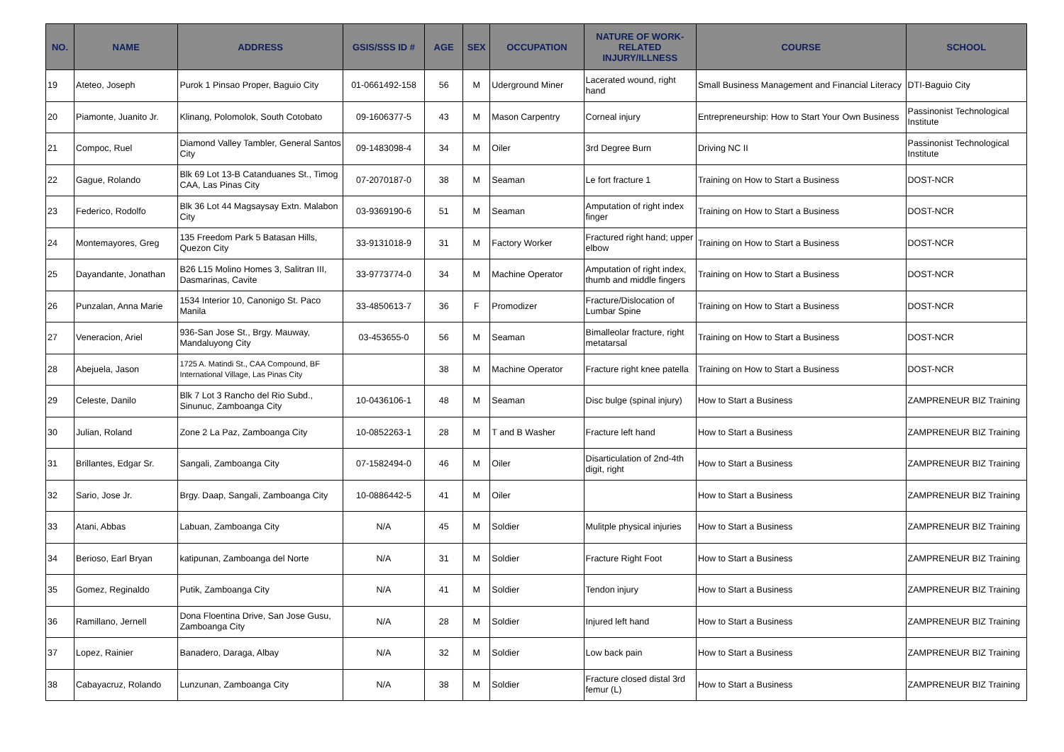| NO. | NAME | ADDRESS | GSIS/SSS ID # | AGE | SEX | OCCUPATION | NATURE OF WORK-RELATED INJURY/ILLNESS | COURSE | SCHOOL |
| --- | --- | --- | --- | --- | --- | --- | --- | --- | --- |
| 19 | Ateteo, Joseph | Purok 1 Pinsao Proper, Baguio City | 01-0661492-158 | 56 | M | Uderground Miner | Lacerated wound, right hand | Small Business Management and Financial Literacy | DTI-Baguio City |
| 20 | Piamonte, Juanito Jr. | Klinang, Polomolok, South Cotobato | 09-1606377-5 | 43 | M | Mason Carpentry | Corneal injury | Entrepreneurship: How to Start Your Own Business | Passinonist Technological Institute |
| 21 | Compoc, Ruel | Diamond Valley Tambler, General Santos City | 09-1483098-4 | 34 | M | Oiler | 3rd Degree Burn | Driving NC II | Passinonist Technological Institute |
| 22 | Gague, Rolando | Blk 69 Lot 13-B Catanduanes St., Timog CAA, Las Pinas City | 07-2070187-0 | 38 | M | Seaman | Le fort fracture 1 | Training on How to Start a Business | DOST-NCR |
| 23 | Federico, Rodolfo | Blk 36 Lot 44 Magsaysay Extn. Malabon City | 03-9369190-6 | 51 | M | Seaman | Amputation of right index finger | Training on How to Start a Business | DOST-NCR |
| 24 | Montemayores, Greg | 135 Freedom Park 5 Batasan Hills, Quezon City | 33-9131018-9 | 31 | M | Factory Worker | Fractured right hand; upper elbow | Training on How to Start a Business | DOST-NCR |
| 25 | Dayandante, Jonathan | B26 L15 Molino Homes 3, Salitran III, Dasmarinas, Cavite | 33-9773774-0 | 34 | M | Machine Operator | Amputation of right index, thumb and middle fingers | Training on How to Start a Business | DOST-NCR |
| 26 | Punzalan, Anna Marie | 1534 Interior 10, Canonigo St. Paco Manila | 33-4850613-7 | 36 | F | Promodizer | Fracture/Dislocation of Lumbar Spine | Training on How to Start a Business | DOST-NCR |
| 27 | Veneracion, Ariel | 936-San Jose St., Brgy. Mauway, Mandaluyong City | 03-453655-0 | 56 | M | Seaman | Bimalleolar fracture, right metatarsal | Training on How to Start a Business | DOST-NCR |
| 28 | Abejuela, Jason | 1725 A. Matindi St., CAA Compound, BF International Village, Las Pinas City | | 38 | M | Machine Operator | Fracture right knee patella | Training on How to Start a Business | DOST-NCR |
| 29 | Celeste, Danilo | Blk 7 Lot 3 Rancho del Rio Subd., Sinunuc, Zamboanga City | 10-0436106-1 | 48 | M | Seaman | Disc bulge (spinal injury) | How to Start a Business | ZAMPRENEUR BIZ Training |
| 30 | Julian, Roland | Zone 2 La Paz, Zamboanga City | 10-0852263-1 | 28 | M | T and B Washer | Fracture left hand | How to Start a Business | ZAMPRENEUR BIZ Training |
| 31 | Brillantes, Edgar Sr. | Sangali, Zamboanga City | 07-1582494-0 | 46 | M | Oiler | Disarticulation of 2nd-4th digit, right | How to Start a Business | ZAMPRENEUR BIZ Training |
| 32 | Sario, Jose Jr. | Brgy. Daap, Sangali, Zamboanga City | 10-0886442-5 | 41 | M | Oiler | | How to Start a Business | ZAMPRENEUR BIZ Training |
| 33 | Atani, Abbas | Labuan, Zamboanga City | N/A | 45 | M | Soldier | Mulitple physical injuries | How to Start a Business | ZAMPRENEUR BIZ Training |
| 34 | Berioso, Earl Bryan | katipunan, Zamboanga del Norte | N/A | 31 | M | Soldier | Fracture Right Foot | How to Start a Business | ZAMPRENEUR BIZ Training |
| 35 | Gomez, Reginaldo | Putik, Zamboanga City | N/A | 41 | M | Soldier | Tendon injury | How to Start a Business | ZAMPRENEUR BIZ Training |
| 36 | Ramillano, Jernell | Dona Floentina Drive, San Jose Gusu, Zamboanga City | N/A | 28 | M | Soldier | Injured left hand | How to Start a Business | ZAMPRENEUR BIZ Training |
| 37 | Lopez, Rainier | Banadero, Daraga, Albay | N/A | 32 | M | Soldier | Low back pain | How to Start a Business | ZAMPRENEUR BIZ Training |
| 38 | Cabayacruz, Rolando | Lunzunan, Zamboanga City | N/A | 38 | M | Soldier | Fracture closed distal 3rd femur (L) | How to Start a Business | ZAMPRENEUR BIZ Training |